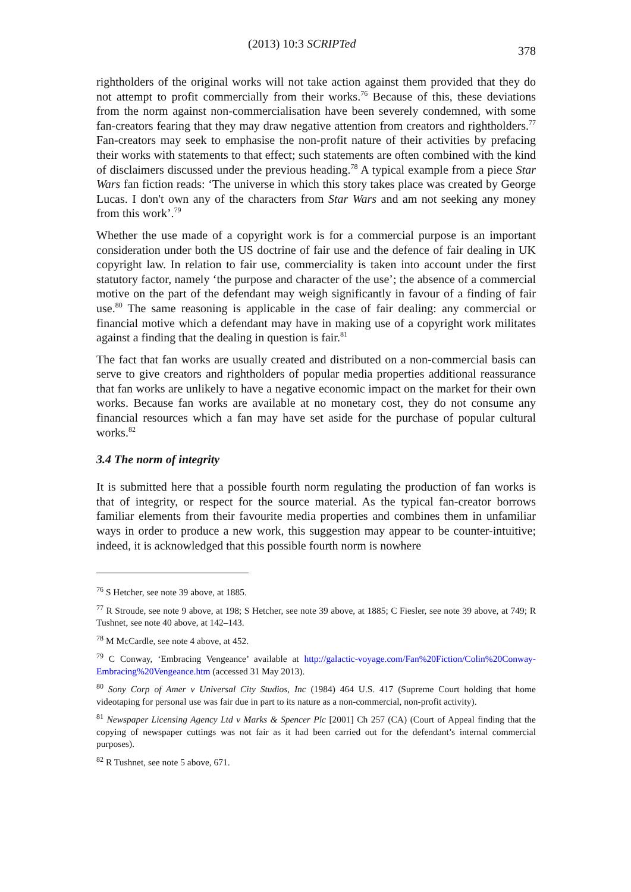(2013) 10:3 SCRIPTed 378
rightholders of the original works will not take action against them provided that they do not attempt to profit commercially from their works.<sup>76</sup> Because of this, these deviations from the norm against non-commercialisation have been severely condemned, with some fan-creators fearing that they may draw negative attention from creators and rightholders.<sup>77</sup> Fan-creators may seek to emphasise the non-profit nature of their activities by prefacing their works with statements to that effect; such statements are often combined with the kind of disclaimers discussed under the previous heading.<sup>78</sup> A typical example from a piece Star Wars fan fiction reads: ‘The universe in which this story takes place was created by George Lucas. I don't own any of the characters from Star Wars and am not seeking any money from this work’.<sup>79</sup>
Whether the use made of a copyright work is for a commercial purpose is an important consideration under both the US doctrine of fair use and the defence of fair dealing in UK copyright law. In relation to fair use, commerciality is taken into account under the first statutory factor, namely ‘the purpose and character of the use’; the absence of a commercial motive on the part of the defendant may weigh significantly in favour of a finding of fair use.<sup>80</sup> The same reasoning is applicable in the case of fair dealing: any commercial or financial motive which a defendant may have in making use of a copyright work militates against a finding that the dealing in question is fair.<sup>81</sup>
The fact that fan works are usually created and distributed on a non-commercial basis can serve to give creators and rightholders of popular media properties additional reassurance that fan works are unlikely to have a negative economic impact on the market for their own works. Because fan works are available at no monetary cost, they do not consume any financial resources which a fan may have set aside for the purchase of popular cultural works.<sup>82</sup>
3.4 The norm of integrity
It is submitted here that a possible fourth norm regulating the production of fan works is that of integrity, or respect for the source material. As the typical fan-creator borrows familiar elements from their favourite media properties and combines them in unfamiliar ways in order to produce a new work, this suggestion may appear to be counter-intuitive; indeed, it is acknowledged that this possible fourth norm is nowhere
<sup>76</sup> S Hetcher, see note 39 above, at 1885.
<sup>77</sup> R Stroude, see note 9 above, at 198; S Hetcher, see note 39 above, at 1885; C Fiesler, see note 39 above, at 749; R Tushnet, see note 40 above, at 142–143.
<sup>78</sup> M McCardle, see note 4 above, at 452.
<sup>79</sup> C Conway, ‘Embracing Vengeance’ available at http://galactic-voyage.com/Fan%20Fiction/Colin%20Conway-Embracing%20Vengeance.htm (accessed 31 May 2013).
<sup>80</sup> Sony Corp of Amer v Universal City Studios, Inc (1984) 464 U.S. 417 (Supreme Court holding that home videotaping for personal use was fair due in part to its nature as a non-commercial, non-profit activity).
<sup>81</sup> Newspaper Licensing Agency Ltd v Marks & Spencer Plc [2001] Ch 257 (CA) (Court of Appeal finding that the copying of newspaper cuttings was not fair as it had been carried out for the defendant’s internal commercial purposes).
<sup>82</sup> R Tushnet, see note 5 above, 671.